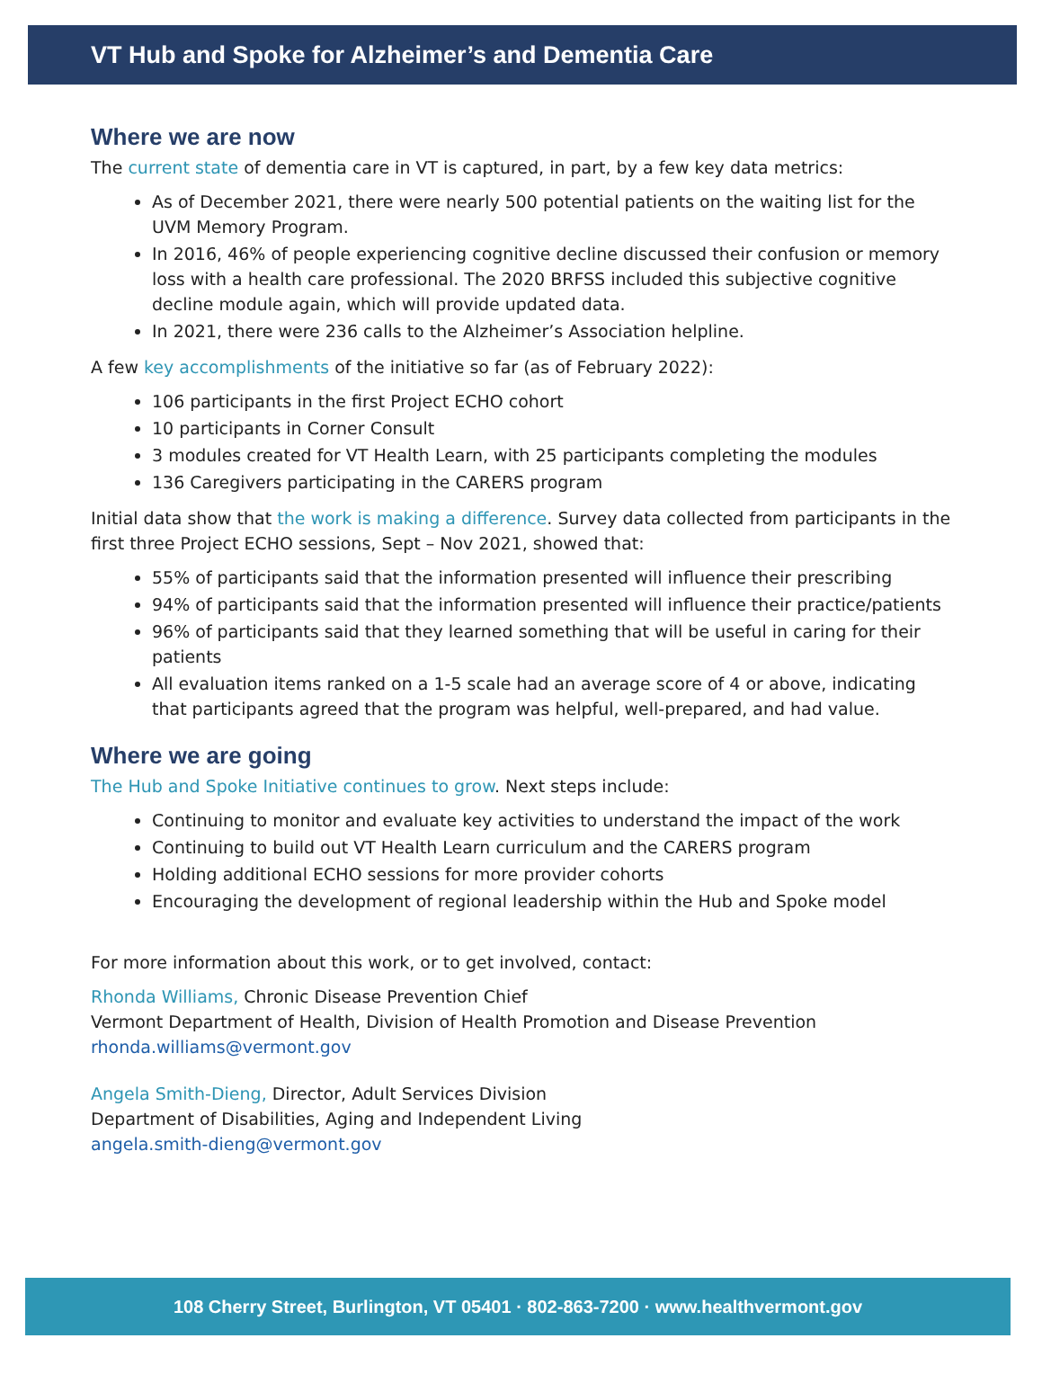VT Hub and Spoke for Alzheimer’s and Dementia Care
Where we are now
The current state of dementia care in VT is captured, in part, by a few key data metrics:
As of December 2021, there were nearly 500 potential patients on the waiting list for the UVM Memory Program.
In 2016, 46% of people experiencing cognitive decline discussed their confusion or memory loss with a health care professional. The 2020 BRFSS included this subjective cognitive decline module again, which will provide updated data.
In 2021, there were 236 calls to the Alzheimer’s Association helpline.
A few key accomplishments of the initiative so far (as of February 2022):
106 participants in the first Project ECHO cohort
10 participants in Corner Consult
3 modules created for VT Health Learn, with 25 participants completing the modules
136 Caregivers participating in the CARERS program
Initial data show that the work is making a difference. Survey data collected from participants in the first three Project ECHO sessions, Sept – Nov 2021, showed that:
55% of participants said that the information presented will influence their prescribing
94% of participants said that the information presented will influence their practice/patients
96% of participants said that they learned something that will be useful in caring for their patients
All evaluation items ranked on a 1-5 scale had an average score of 4 or above, indicating that participants agreed that the program was helpful, well-prepared, and had value.
Where we are going
The Hub and Spoke Initiative continues to grow. Next steps include:
Continuing to monitor and evaluate key activities to understand the impact of the work
Continuing to build out VT Health Learn curriculum and the CARERS program
Holding additional ECHO sessions for more provider cohorts
Encouraging the development of regional leadership within the Hub and Spoke model
For more information about this work, or to get involved, contact:
Rhonda Williams, Chronic Disease Prevention Chief
Vermont Department of Health, Division of Health Promotion and Disease Prevention
rhonda.williams@vermont.gov
Angela Smith-Dieng, Director, Adult Services Division
Department of Disabilities, Aging and Independent Living
angela.smith-dieng@vermont.gov
108 Cherry Street, Burlington, VT 05401 · 802-863-7200 · www.healthvermont.gov